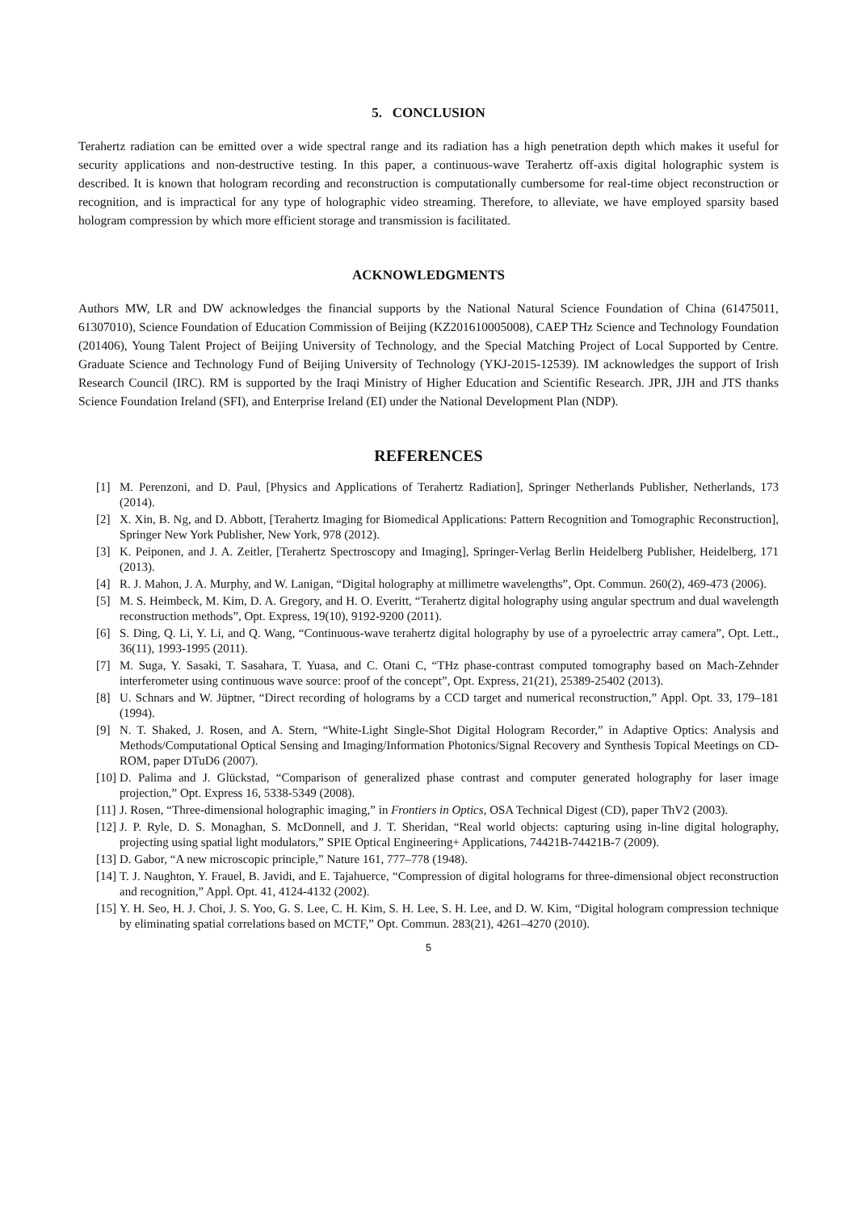5. CONCLUSION
Terahertz radiation can be emitted over a wide spectral range and its radiation has a high penetration depth which makes it useful for security applications and non-destructive testing. In this paper, a continuous-wave Terahertz off-axis digital holographic system is described. It is known that hologram recording and reconstruction is computationally cumbersome for real-time object reconstruction or recognition, and is impractical for any type of holographic video streaming. Therefore, to alleviate, we have employed sparsity based hologram compression by which more efficient storage and transmission is facilitated.
ACKNOWLEDGMENTS
Authors MW, LR and DW acknowledges the financial supports by the National Natural Science Foundation of China (61475011, 61307010), Science Foundation of Education Commission of Beijing (KZ201610005008), CAEP THz Science and Technology Foundation (201406), Young Talent Project of Beijing University of Technology, and the Special Matching Project of Local Supported by Centre. Graduate Science and Technology Fund of Beijing University of Technology (YKJ-2015-12539). IM acknowledges the support of Irish Research Council (IRC). RM is supported by the Iraqi Ministry of Higher Education and Scientific Research. JPR, JJH and JTS thanks Science Foundation Ireland (SFI), and Enterprise Ireland (EI) under the National Development Plan (NDP).
REFERENCES
[1] M. Perenzoni, and D. Paul, [Physics and Applications of Terahertz Radiation], Springer Netherlands Publisher, Netherlands, 173 (2014).
[2] X. Xin, B. Ng, and D. Abbott, [Terahertz Imaging for Biomedical Applications: Pattern Recognition and Tomographic Reconstruction], Springer New York Publisher, New York, 978 (2012).
[3] K. Peiponen, and J. A. Zeitler, [Terahertz Spectroscopy and Imaging], Springer-Verlag Berlin Heidelberg Publisher, Heidelberg, 171 (2013).
[4] R. J. Mahon, J. A. Murphy, and W. Lanigan, “Digital holography at millimetre wavelengths”, Opt. Commun. 260(2), 469-473 (2006).
[5] M. S. Heimbeck, M. Kim, D. A. Gregory, and H. O. Everitt, “Terahertz digital holography using angular spectrum and dual wavelength reconstruction methods”, Opt. Express, 19(10), 9192-9200 (2011).
[6] S. Ding, Q. Li, Y. Li, and Q. Wang, “Continuous-wave terahertz digital holography by use of a pyroelectric array camera”, Opt. Lett., 36(11), 1993-1995 (2011).
[7] M. Suga, Y. Sasaki, T. Sasahara, T. Yuasa, and C. Otani C, “THz phase-contrast computed tomography based on Mach-Zehnder interferometer using continuous wave source: proof of the concept”, Opt. Express, 21(21), 25389-25402 (2013).
[8] U. Schnars and W. Jüptner, “Direct recording of holograms by a CCD target and numerical reconstruction,” Appl. Opt. 33, 179–181 (1994).
[9] N. T. Shaked, J. Rosen, and A. Stern, “White-Light Single-Shot Digital Hologram Recorder,” in Adaptive Optics: Analysis and Methods/Computational Optical Sensing and Imaging/Information Photonics/Signal Recovery and Synthesis Topical Meetings on CD-ROM, paper DTuD6 (2007).
[10] D. Palima and J. Glückstad, “Comparison of generalized phase contrast and computer generated holography for laser image projection,” Opt. Express 16, 5338-5349 (2008).
[11] J. Rosen, “Three-dimensional holographic imaging,” in Frontiers in Optics, OSA Technical Digest (CD), paper ThV2 (2003).
[12] J. P. Ryle, D. S. Monaghan, S. McDonnell, and J. T. Sheridan, “Real world objects: capturing using in-line digital holography, projecting using spatial light modulators,” SPIE Optical Engineering+ Applications, 74421B-74421B-7 (2009).
[13] D. Gabor, “A new microscopic principle,” Nature 161, 777–778 (1948).
[14] T. J. Naughton, Y. Frauel, B. Javidi, and E. Tajahuerce, “Compression of digital holograms for three-dimensional object reconstruction and recognition,” Appl. Opt. 41, 4124-4132 (2002).
[15] Y. H. Seo, H. J. Choi, J. S. Yoo, G. S. Lee, C. H. Kim, S. H. Lee, S. H. Lee, and D. W. Kim, “Digital hologram compression technique by eliminating spatial correlations based on MCTF,” Opt. Commun. 283(21), 4261–4270 (2010).
5